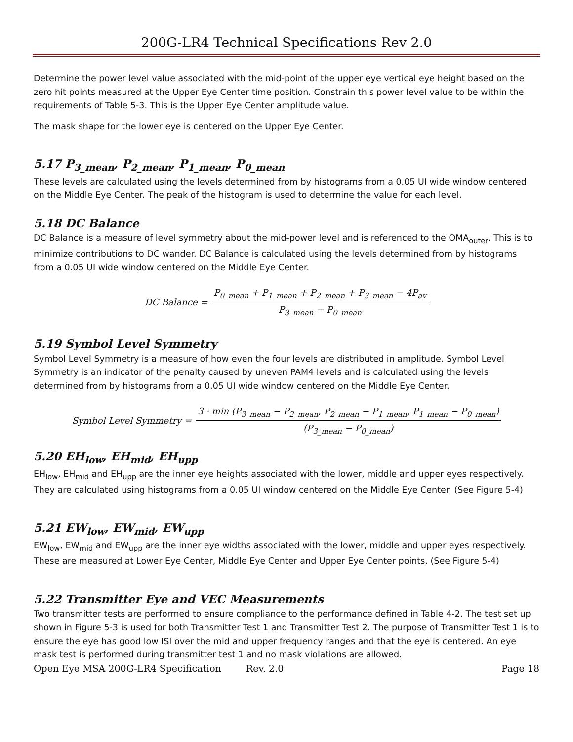200G-LR4 Technical Specifications Rev 2.0
Determine the power level value associated with the mid-point of the upper eye vertical eye height based on the zero hit points measured at the Upper Eye Center time position. Constrain this power level value to be within the requirements of Table 5-3. This is the Upper Eye Center amplitude value.
The mask shape for the lower eye is centered on the Upper Eye Center.
5.17 P<sub>3_mean</sub>, P<sub>2_mean</sub>, P<sub>1_mean</sub>, P<sub>0_mean</sub>
These levels are calculated using the levels determined from by histograms from a 0.05 UI wide window centered on the Middle Eye Center. The peak of the histogram is used to determine the value for each level.
5.18 DC Balance
DC Balance is a measure of level symmetry about the mid-power level and is referenced to the OMA<sub>outer</sub>. This is to minimize contributions to DC wander. DC Balance is calculated using the levels determined from by histograms from a 0.05 UI wide window centered on the Middle Eye Center.
DC Balance = P<sub>0_mean</sub> + P<sub>1_mean</sub> + P<sub>2_mean</sub> + P<sub>3_mean</sub> − 4P<sub>av</sub> P<sub>3_mean</sub> − P<sub>0_mean</sub>
5.19 Symbol Level Symmetry
Symbol Level Symmetry is a measure of how even the four levels are distributed in amplitude. Symbol Level Symmetry is an indicator of the penalty caused by uneven PAM4 levels and is calculated using the levels determined from by histograms from a 0.05 UI wide window centered on the Middle Eye Center.
Symbol Level Symmetry = 3 · min (P<sub>3_mean</sub> − P<sub>2_mean</sub>, P<sub>2_mean</sub> − P<sub>1_mean</sub>, P<sub>1_mean</sub> − P<sub>0_mean</sub>) (P<sub>3_mean</sub> − P<sub>0_mean</sub>)
5.20 EH<sub>low</sub>, EH<sub>mid</sub>, EH<sub>upp</sub>
EH<sub>low</sub>, EH<sub>mid</sub> and EH<sub>upp</sub> are the inner eye heights associated with the lower, middle and upper eyes respectively. They are calculated using histograms from a 0.05 UI window centered on the Middle Eye Center. (See Figure 5-4)
5.21 EW<sub>low</sub>, EW<sub>mid</sub>, EW<sub>upp</sub>
EW<sub>low</sub>, EW<sub>mid</sub> and EW<sub>upp</sub> are the inner eye widths associated with the lower, middle and upper eyes respectively. These are measured at Lower Eye Center, Middle Eye Center and Upper Eye Center points. (See Figure 5-4)
5.22 Transmitter Eye and VEC Measurements
Two transmitter tests are performed to ensure compliance to the performance defined in Table 4-2. The test set up shown in Figure 5-3 is used for both Transmitter Test 1 and Transmitter Test 2. The purpose of Transmitter Test 1 is to ensure the eye has good low ISI over the mid and upper frequency ranges and that the eye is centered. An eye mask test is performed during transmitter test 1 and no mask violations are allowed.
Open Eye MSA 200G-LR4 Specification Rev. 2.0 Page 18